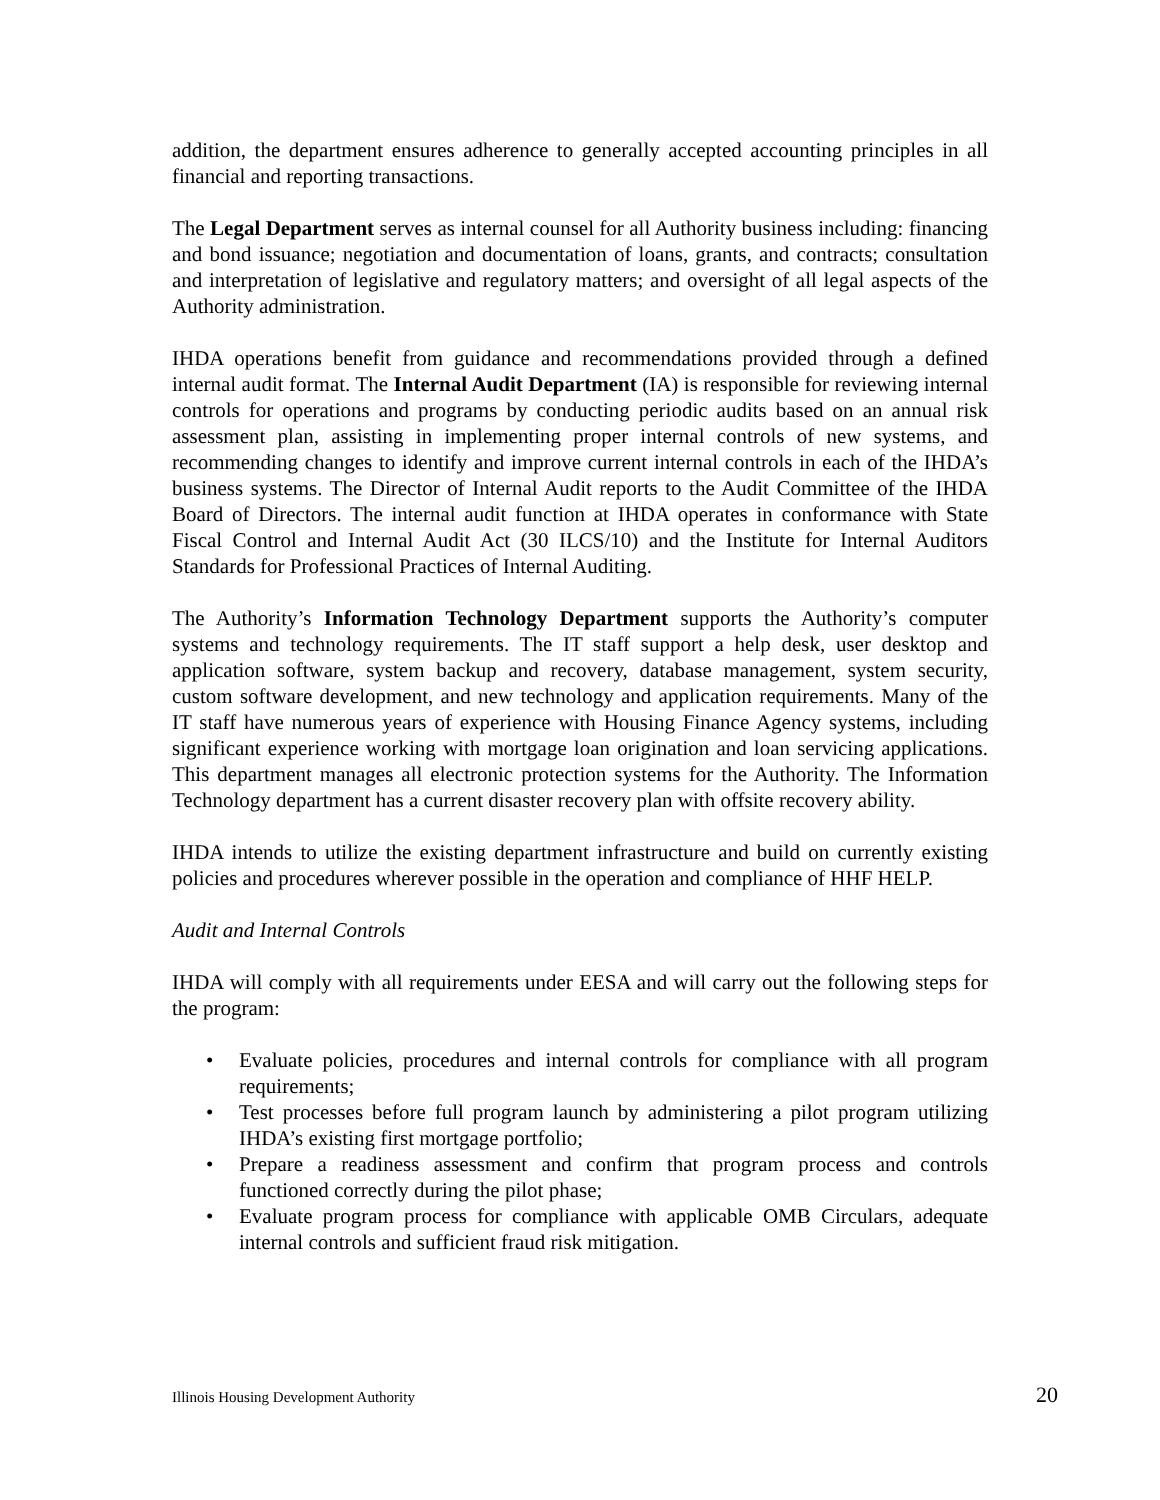addition, the department ensures adherence to generally accepted accounting principles in all financial and reporting transactions.
The Legal Department serves as internal counsel for all Authority business including: financing and bond issuance; negotiation and documentation of loans, grants, and contracts; consultation and interpretation of legislative and regulatory matters; and oversight of all legal aspects of the Authority administration.
IHDA operations benefit from guidance and recommendations provided through a defined internal audit format. The Internal Audit Department (IA) is responsible for reviewing internal controls for operations and programs by conducting periodic audits based on an annual risk assessment plan, assisting in implementing proper internal controls of new systems, and recommending changes to identify and improve current internal controls in each of the IHDA’s business systems. The Director of Internal Audit reports to the Audit Committee of the IHDA Board of Directors. The internal audit function at IHDA operates in conformance with State Fiscal Control and Internal Audit Act (30 ILCS/10) and the Institute for Internal Auditors Standards for Professional Practices of Internal Auditing.
The Authority’s Information Technology Department supports the Authority’s computer systems and technology requirements. The IT staff support a help desk, user desktop and application software, system backup and recovery, database management, system security, custom software development, and new technology and application requirements. Many of the IT staff have numerous years of experience with Housing Finance Agency systems, including significant experience working with mortgage loan origination and loan servicing applications. This department manages all electronic protection systems for the Authority. The Information Technology department has a current disaster recovery plan with offsite recovery ability.
IHDA intends to utilize the existing department infrastructure and build on currently existing policies and procedures wherever possible in the operation and compliance of HHF HELP.
Audit and Internal Controls
IHDA will comply with all requirements under EESA and will carry out the following steps for the program:
• Evaluate policies, procedures and internal controls for compliance with all program requirements;
• Test processes before full program launch by administering a pilot program utilizing IHDA’s existing first mortgage portfolio;
• Prepare a readiness assessment and confirm that program process and controls functioned correctly during the pilot phase;
• Evaluate program process for compliance with applicable OMB Circulars, adequate internal controls and sufficient fraud risk mitigation.
Illinois Housing Development Authority 20